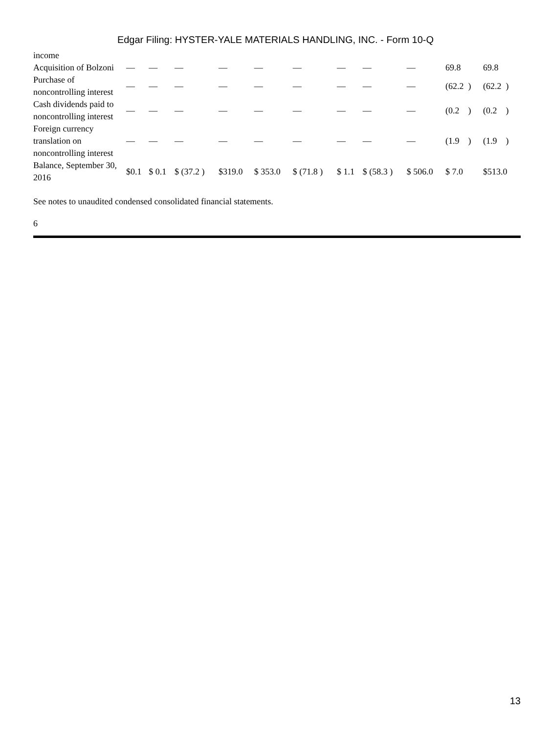Edgar Filing: HYSTER-YALE MATERIALS HANDLING, INC. - Form 10-Q
| income | | | | | | | | | | | |
| Acquisition of Bolzoni | — | — | — | — | — | — | — | — | — | 69.8 | 69.8 |
| Purchase of noncontrolling interest | — | — | — | — | — | — | — | — | — | (62.2 ) | (62.2 ) |
| Cash dividends paid to noncontrolling interest | — | — | — | — | — | — | — | — | — | (0.2 ) | (0.2 ) |
| Foreign currency translation on noncontrolling interest | — | — | — | — | — | — | — | — | — | (1.9 ) | (1.9 ) |
| Balance, September 30, 2016 | $0.1 | $ 0.1 | $ (37.2 ) | $319.0 | $ 353.0 | $ (71.8 ) | $ 1.1 | $ (58.3 ) | $ 506.0 | $ 7.0 | $513.0 |
See notes to unaudited condensed consolidated financial statements.
6
13